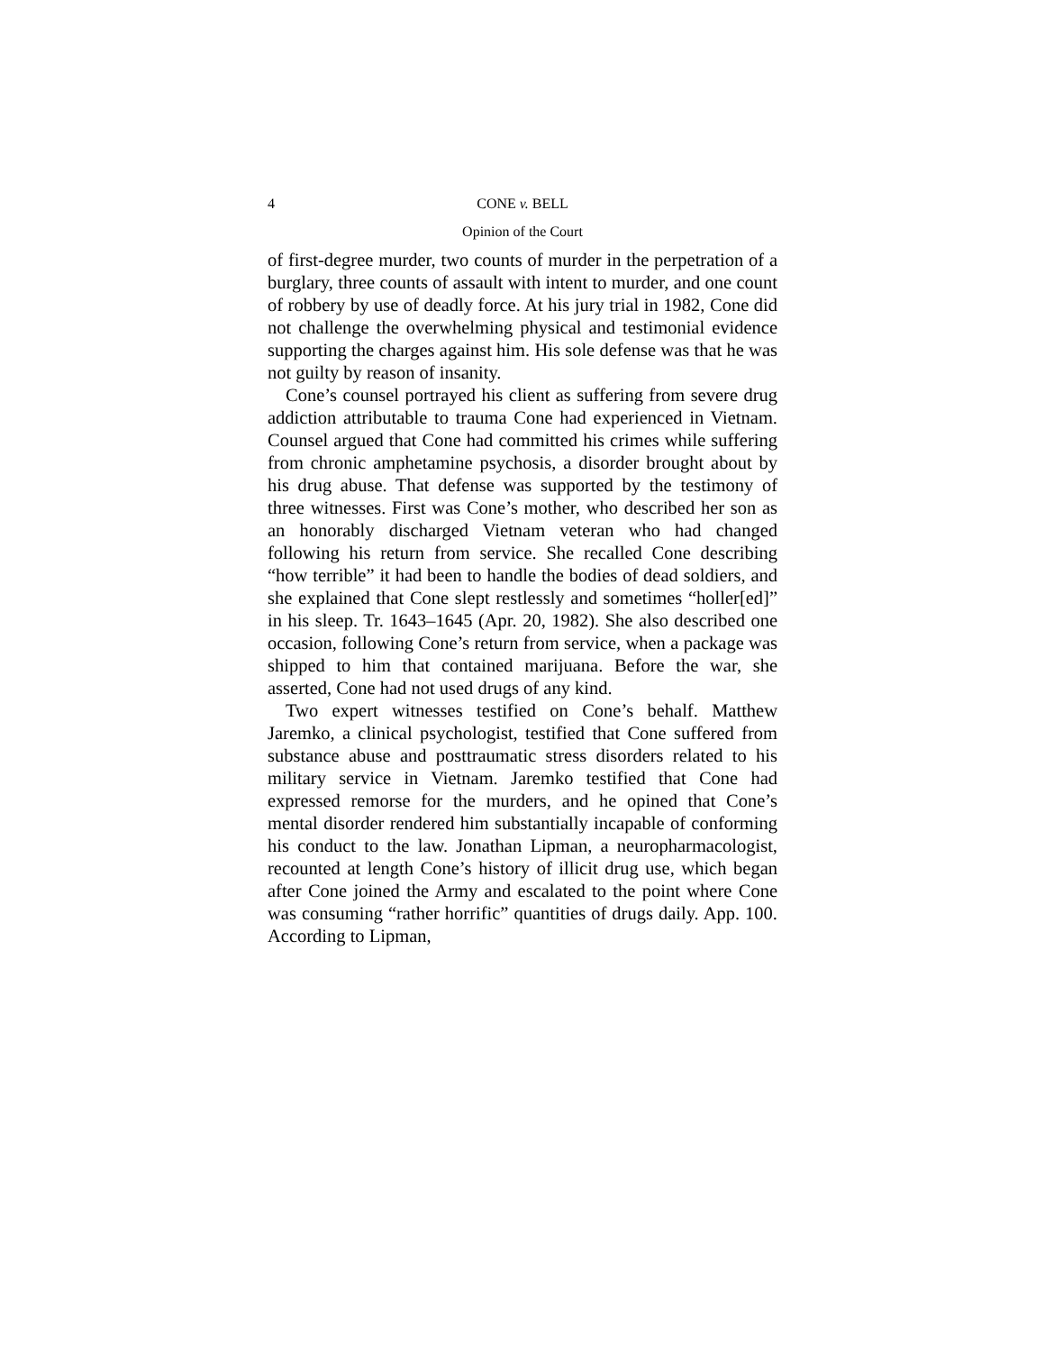4 CONE v. BELL
Opinion of the Court
of first-degree murder, two counts of murder in the perpetration of a burglary, three counts of assault with intent to murder, and one count of robbery by use of deadly force. At his jury trial in 1982, Cone did not challenge the overwhelming physical and testimonial evidence supporting the charges against him. His sole defense was that he was not guilty by reason of insanity.
Cone’s counsel portrayed his client as suffering from severe drug addiction attributable to trauma Cone had experienced in Vietnam. Counsel argued that Cone had committed his crimes while suffering from chronic amphetamine psychosis, a disorder brought about by his drug abuse. That defense was supported by the testimony of three witnesses. First was Cone’s mother, who described her son as an honorably discharged Vietnam veteran who had changed following his return from service. She recalled Cone describing “how terrible” it had been to handle the bodies of dead soldiers, and she explained that Cone slept restlessly and sometimes “holler[ed]” in his sleep. Tr. 1643–1645 (Apr. 20, 1982). She also described one occasion, following Cone’s return from service, when a package was shipped to him that contained marijuana. Before the war, she asserted, Cone had not used drugs of any kind.
Two expert witnesses testified on Cone’s behalf. Matthew Jaremko, a clinical psychologist, testified that Cone suffered from substance abuse and posttraumatic stress disorders related to his military service in Vietnam. Jaremko testified that Cone had expressed remorse for the murders, and he opined that Cone’s mental disorder rendered him substantially incapable of conforming his conduct to the law. Jonathan Lipman, a neuropharmacologist, recounted at length Cone’s history of illicit drug use, which began after Cone joined the Army and escalated to the point where Cone was consuming “rather horrific” quantities of drugs daily. App. 100. According to Lipman,